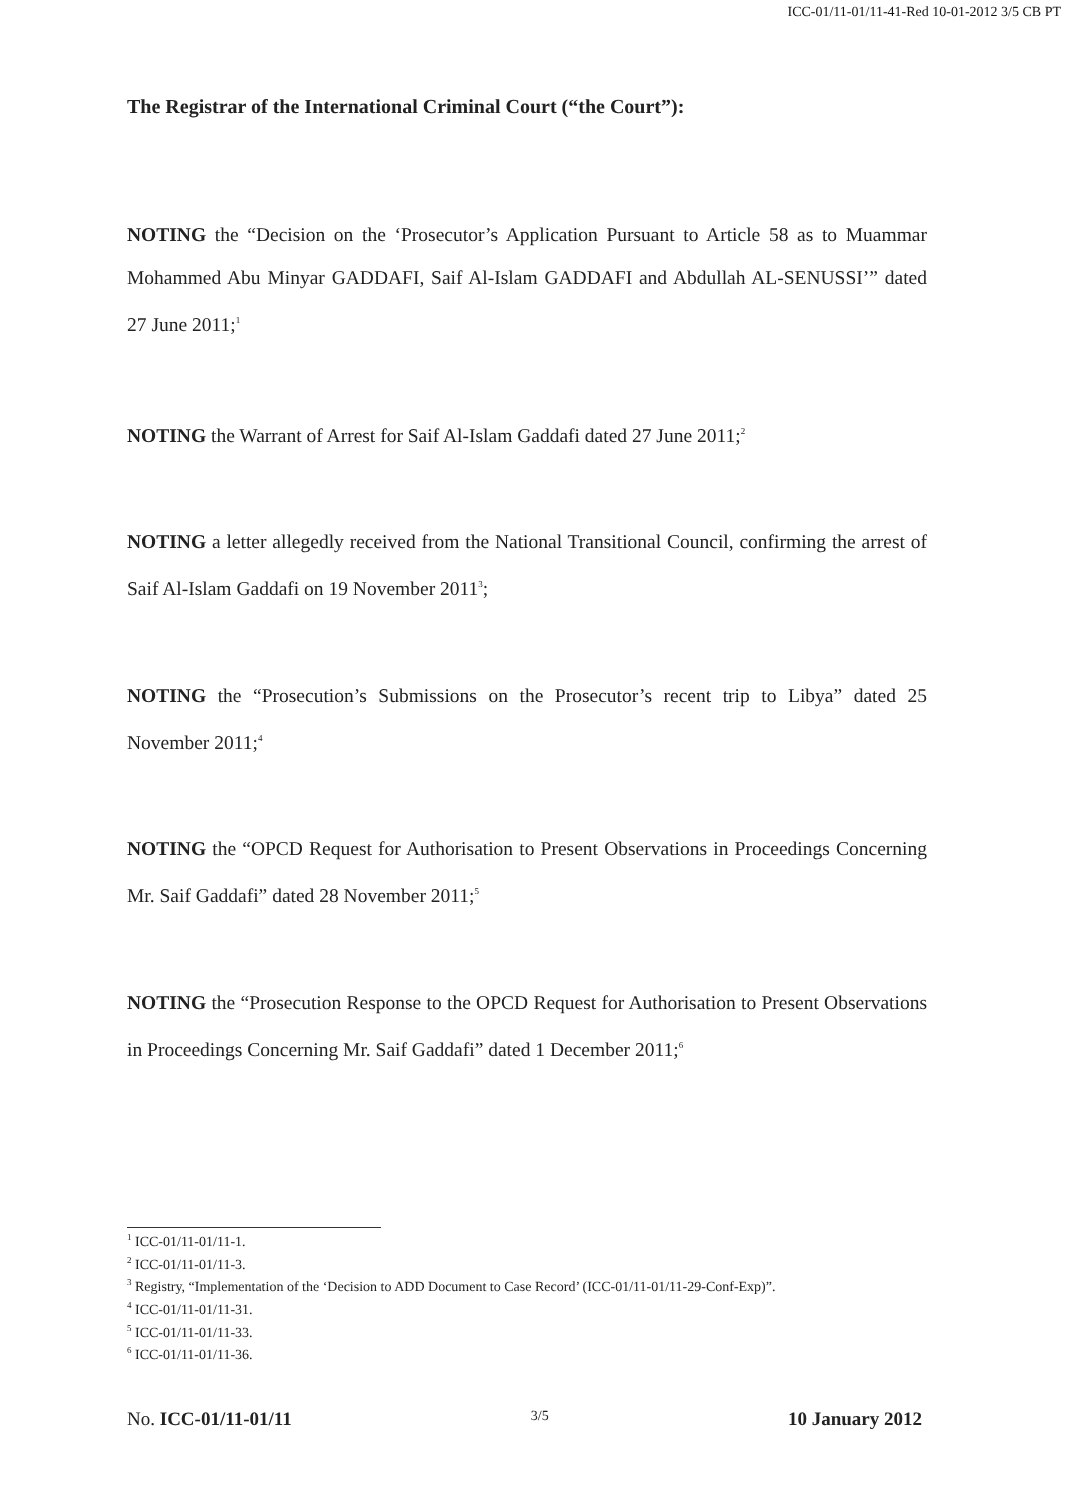ICC-01/11-01/11-41-Red 10-01-2012 3/5 CB PT
The Registrar of the International Criminal Court (“the Court”):
NOTING the “Decision on the ‘Prosecutor’s Application Pursuant to Article 58 as to Muammar Mohammed Abu Minyar GADDAFI, Saif Al-Islam GADDAFI and Abdullah AL-SENUSSI’” dated 27 June 2011;<sup>1</sup>
NOTING the Warrant of Arrest for Saif Al-Islam Gaddafi dated 27 June 2011;<sup>2</sup>
NOTING a letter allegedly received from the National Transitional Council, confirming the arrest of Saif Al-Islam Gaddafi on 19 November 2011<sup>3</sup>;
NOTING the “Prosecution’s Submissions on the Prosecutor’s recent trip to Libya” dated 25 November 2011;<sup>4</sup>
NOTING the “OPCD Request for Authorisation to Present Observations in Proceedings Concerning Mr. Saif Gaddafi” dated 28 November 2011;<sup>5</sup>
NOTING the “Prosecution Response to the OPCD Request for Authorisation to Present Observations in Proceedings Concerning Mr. Saif Gaddafi” dated 1 December 2011;<sup>6</sup>
<sup>1</sup> ICC-01/11-01/11-1.
<sup>2</sup> ICC-01/11-01/11-3.
<sup>3</sup> Registry, “Implementation of the ‘Decision to ADD Document to Case Record’ (ICC-01/11-01/11-29-Conf-Exp)”.
<sup>4</sup> ICC-01/11-01/11-31.
<sup>5</sup> ICC-01/11-01/11-33.
<sup>6</sup> ICC-01/11-01/11-36.
No. ICC-01/11-01/11 3/5 10 January 2012